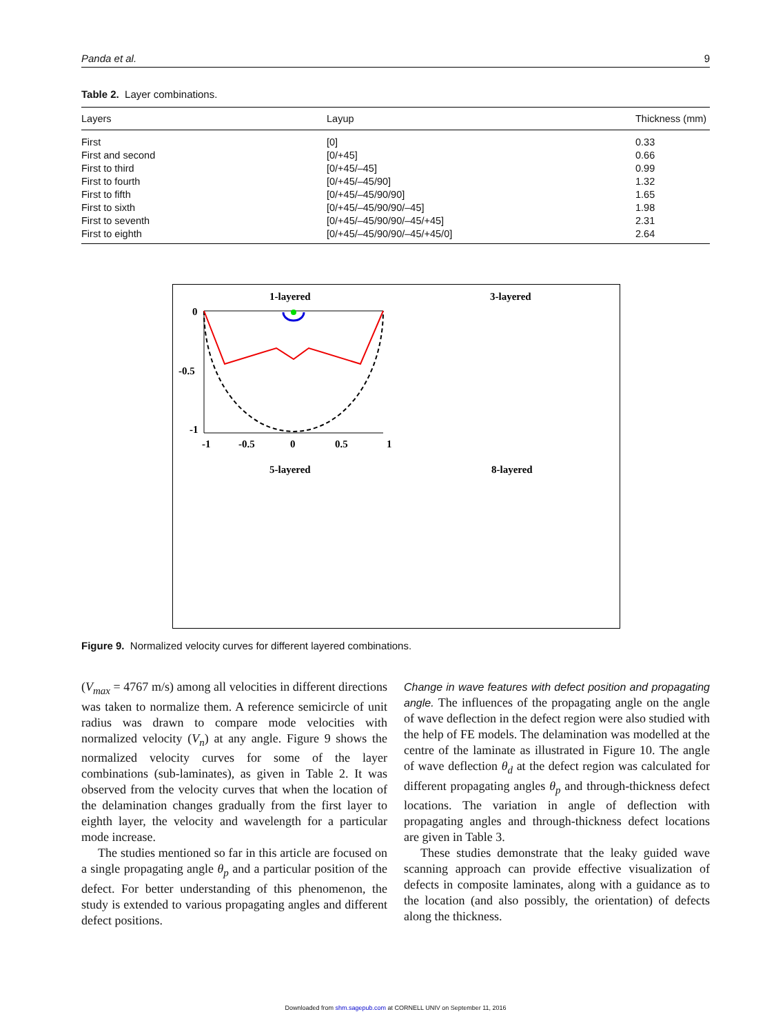Panda et al. 9
Table 2. Layer combinations.
| Layers | Layup | Thickness (mm) |
| --- | --- | --- |
| First | [0] | 0.33 |
| First and second | [0/+45] | 0.66 |
| First to third | [0/+45/–45] | 0.99 |
| First to fourth | [0/+45/–45/90] | 1.32 |
| First to fifth | [0/+45/–45/90/90] | 1.65 |
| First to sixth | [0/+45/–45/90/90/–45] | 1.98 |
| First to seventh | [0/+45/–45/90/90/–45/+45] | 2.31 |
| First to eighth | [0/+45/–45/90/90/–45/+45/0] | 2.64 |
1-layered
0
-0.5
-1
-1
-0.5
0
0.5
1
3-layered
5-layered
8-layered
Figure 9. Normalized velocity curves for different layered combinations.
(V<sub>max</sub> = 4767 m/s) among all velocities in different directions was taken to normalize them. A reference semicircle of unit radius was drawn to compare mode velocities with normalized velocity (V<sub>n</sub>) at any angle. Figure 9 shows the normalized velocity curves for some of the layer combinations (sub-laminates), as given in Table 2. It was observed from the velocity curves that when the location of the delamination changes gradually from the first layer to eighth layer, the velocity and wavelength for a particular mode increase.
The studies mentioned so far in this article are focused on a single propagating angle θ<sub>p</sub> and a particular position of the defect. For better understanding of this phenomenon, the study is extended to various propagating angles and different defect positions.
Change in wave features with defect position and propagating angle. The influences of the propagating angle on the angle of wave deflection in the defect region were also studied with the help of FE models. The delamination was modelled at the centre of the laminate as illustrated in Figure 10. The angle of wave deflection θ<sub>d</sub> at the defect region was calculated for different propagating angles θ<sub>p</sub> and through-thickness defect locations. The variation in angle of deflection with propagating angles and through-thickness defect locations are given in Table 3.
These studies demonstrate that the leaky guided wave scanning approach can provide effective visualization of defects in composite laminates, along with a guidance as to the location (and also possibly, the orientation) of defects along the thickness.
Downloaded from shm.sagepub.com at CORNELL UNIV on September 11, 2016